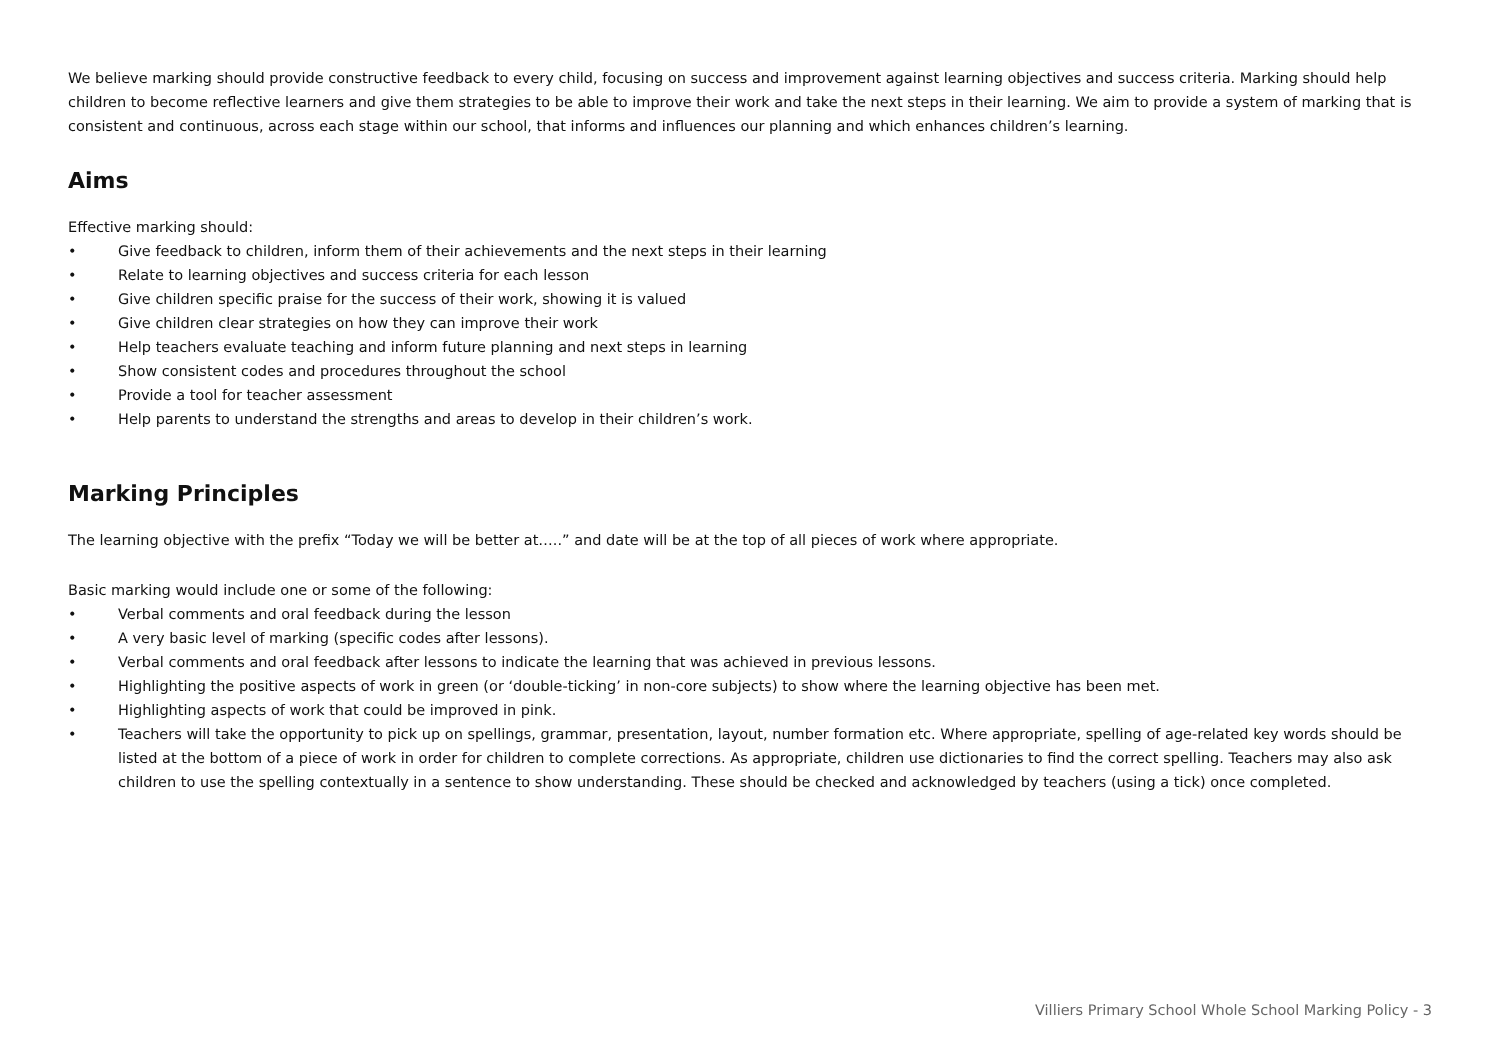We believe marking should provide constructive feedback to every child, focusing on success and improvement against learning objectives and success criteria. Marking should help children to become reflective learners and give them strategies to be able to improve their work and take the next steps in their learning. We aim to provide a system of marking that is consistent and continuous, across each stage within our school, that informs and influences our planning and which enhances children’s learning.
Aims
Effective marking should:
• Give feedback to children, inform them of their achievements and the next steps in their learning
• Relate to learning objectives and success criteria for each lesson
• Give children specific praise for the success of their work, showing it is valued
• Give children clear strategies on how they can improve their work
• Help teachers evaluate teaching and inform future planning and next steps in learning
• Show consistent codes and procedures throughout the school
• Provide a tool for teacher assessment
• Help parents to understand the strengths and areas to develop in their children’s work.
Marking Principles
The learning objective with the prefix “Today we will be better at…..” and date will be at the top of all pieces of work where appropriate.
Basic marking would include one or some of the following:
• Verbal comments and oral feedback during the lesson
• A very basic level of marking (specific codes after lessons).
• Verbal comments and oral feedback after lessons to indicate the learning that was achieved in previous lessons.
• Highlighting the positive aspects of work in green (or ‘double-ticking’ in non-core subjects) to show where the learning objective has been met.
• Highlighting aspects of work that could be improved in pink.
• Teachers will take the opportunity to pick up on spellings, grammar, presentation, layout, number formation etc. Where appropriate, spelling of age-related key words should be listed at the bottom of a piece of work in order for children to complete corrections. As appropriate, children use dictionaries to find the correct spelling. Teachers may also ask children to use the spelling contextually in a sentence to show understanding. These should be checked and acknowledged by teachers (using a tick) once completed.
Villiers Primary School Whole School Marking Policy - 3